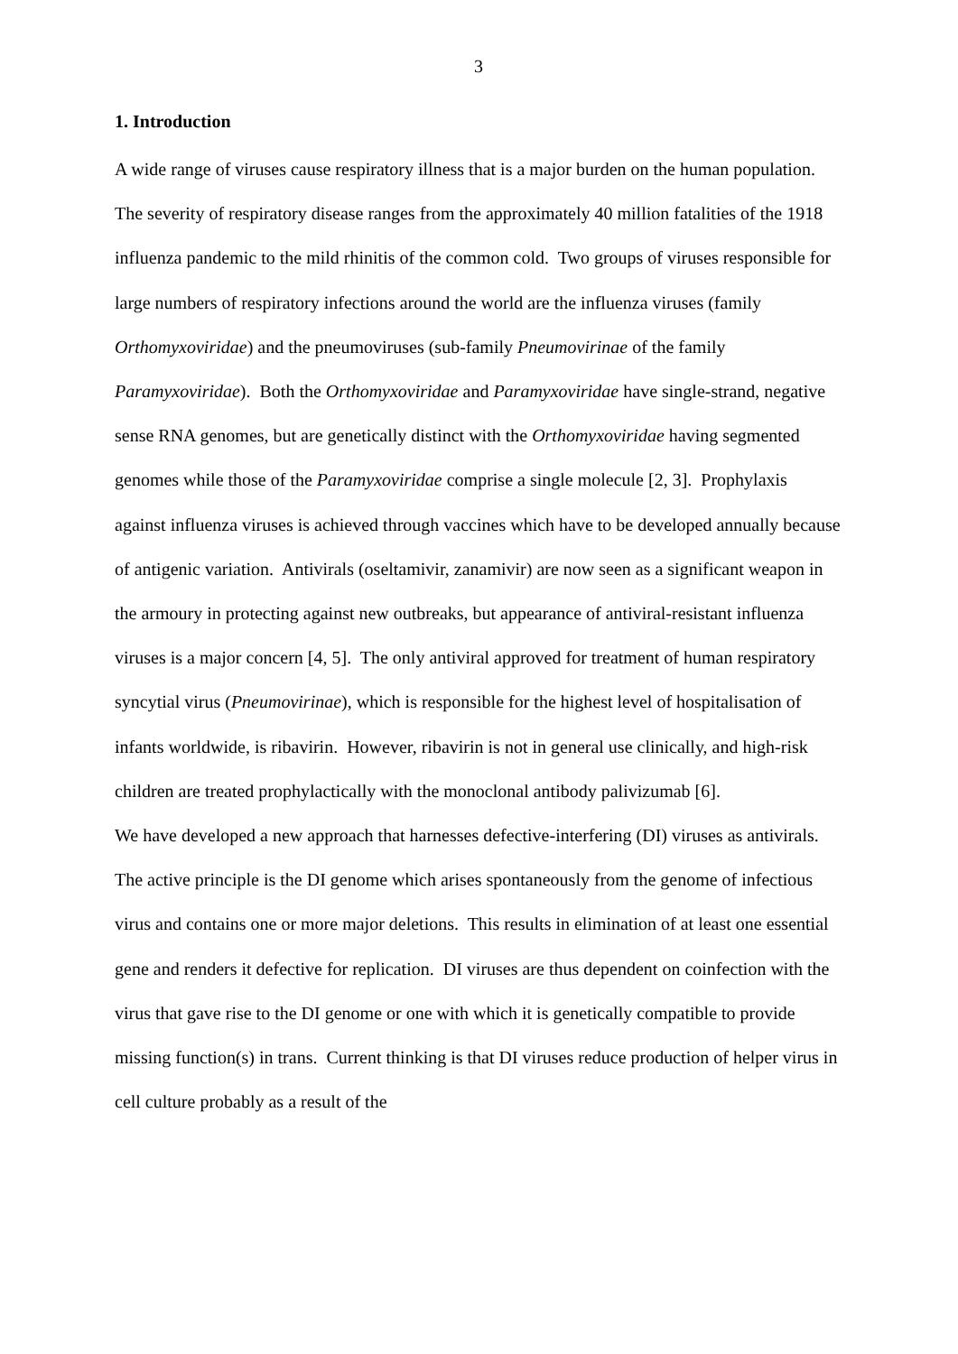3
1. Introduction
A wide range of viruses cause respiratory illness that is a major burden on the human population. The severity of respiratory disease ranges from the approximately 40 million fatalities of the 1918 influenza pandemic to the mild rhinitis of the common cold. Two groups of viruses responsible for large numbers of respiratory infections around the world are the influenza viruses (family Orthomyxoviridae) and the pneumoviruses (sub-family Pneumovirinae of the family Paramyxoviridae). Both the Orthomyxoviridae and Paramyxoviridae have single-strand, negative sense RNA genomes, but are genetically distinct with the Orthomyxoviridae having segmented genomes while those of the Paramyxoviridae comprise a single molecule [2, 3]. Prophylaxis against influenza viruses is achieved through vaccines which have to be developed annually because of antigenic variation. Antivirals (oseltamivir, zanamivir) are now seen as a significant weapon in the armoury in protecting against new outbreaks, but appearance of antiviral-resistant influenza viruses is a major concern [4, 5]. The only antiviral approved for treatment of human respiratory syncytial virus (Pneumovirinae), which is responsible for the highest level of hospitalisation of infants worldwide, is ribavirin. However, ribavirin is not in general use clinically, and high-risk children are treated prophylactically with the monoclonal antibody palivizumab [6].
We have developed a new approach that harnesses defective-interfering (DI) viruses as antivirals. The active principle is the DI genome which arises spontaneously from the genome of infectious virus and contains one or more major deletions. This results in elimination of at least one essential gene and renders it defective for replication. DI viruses are thus dependent on coinfection with the virus that gave rise to the DI genome or one with which it is genetically compatible to provide missing function(s) in trans. Current thinking is that DI viruses reduce production of helper virus in cell culture probably as a result of the